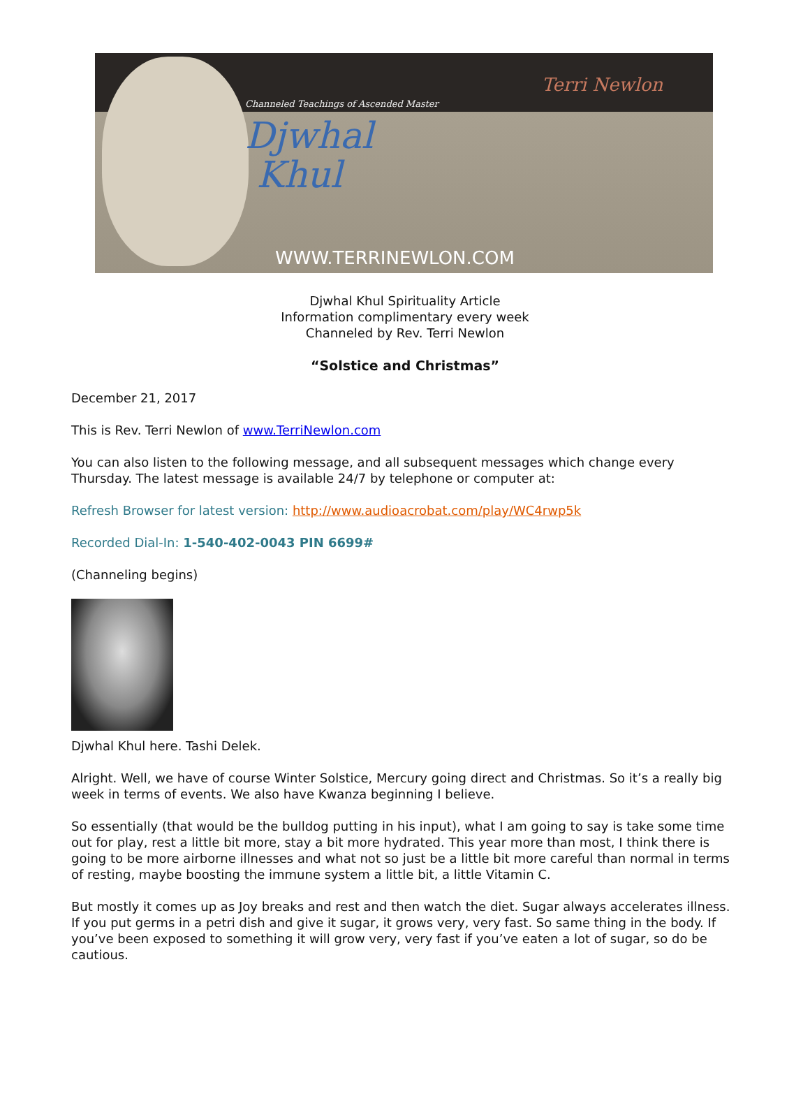Channeled Teachings of Ascended Master
Djwhal
Khul
Terri Newlon
WWW.TERRINEWLON.COM
Djwhal Khul Spirituality Article
Information complimentary every week
Channeled by Rev. Terri Newlon
“Solstice and Christmas”
December 21, 2017
This is Rev. Terri Newlon of www.TerriNewlon.com
You can also listen to the following message, and all subsequent messages which change every Thursday. The latest message is available 24/7 by telephone or computer at:
Refresh Browser for latest version: http://www.audioacrobat.com/play/WC4rwp5k
Recorded Dial-In: 1-540-402-0043 PIN 6699#
(Channeling begins)
Djwhal Khul here. Tashi Delek.
Alright. Well, we have of course Winter Solstice, Mercury going direct and Christmas. So it’s a really big week in terms of events. We also have Kwanza beginning I believe.
So essentially (that would be the bulldog putting in his input), what I am going to say is take some time out for play, rest a little bit more, stay a bit more hydrated. This year more than most, I think there is going to be more airborne illnesses and what not so just be a little bit more careful than normal in terms of resting, maybe boosting the immune system a little bit, a little Vitamin C.
But mostly it comes up as Joy breaks and rest and then watch the diet. Sugar always accelerates illness. If you put germs in a petri dish and give it sugar, it grows very, very fast. So same thing in the body. If you’ve been exposed to something it will grow very, very fast if you’ve eaten a lot of sugar, so do be cautious.